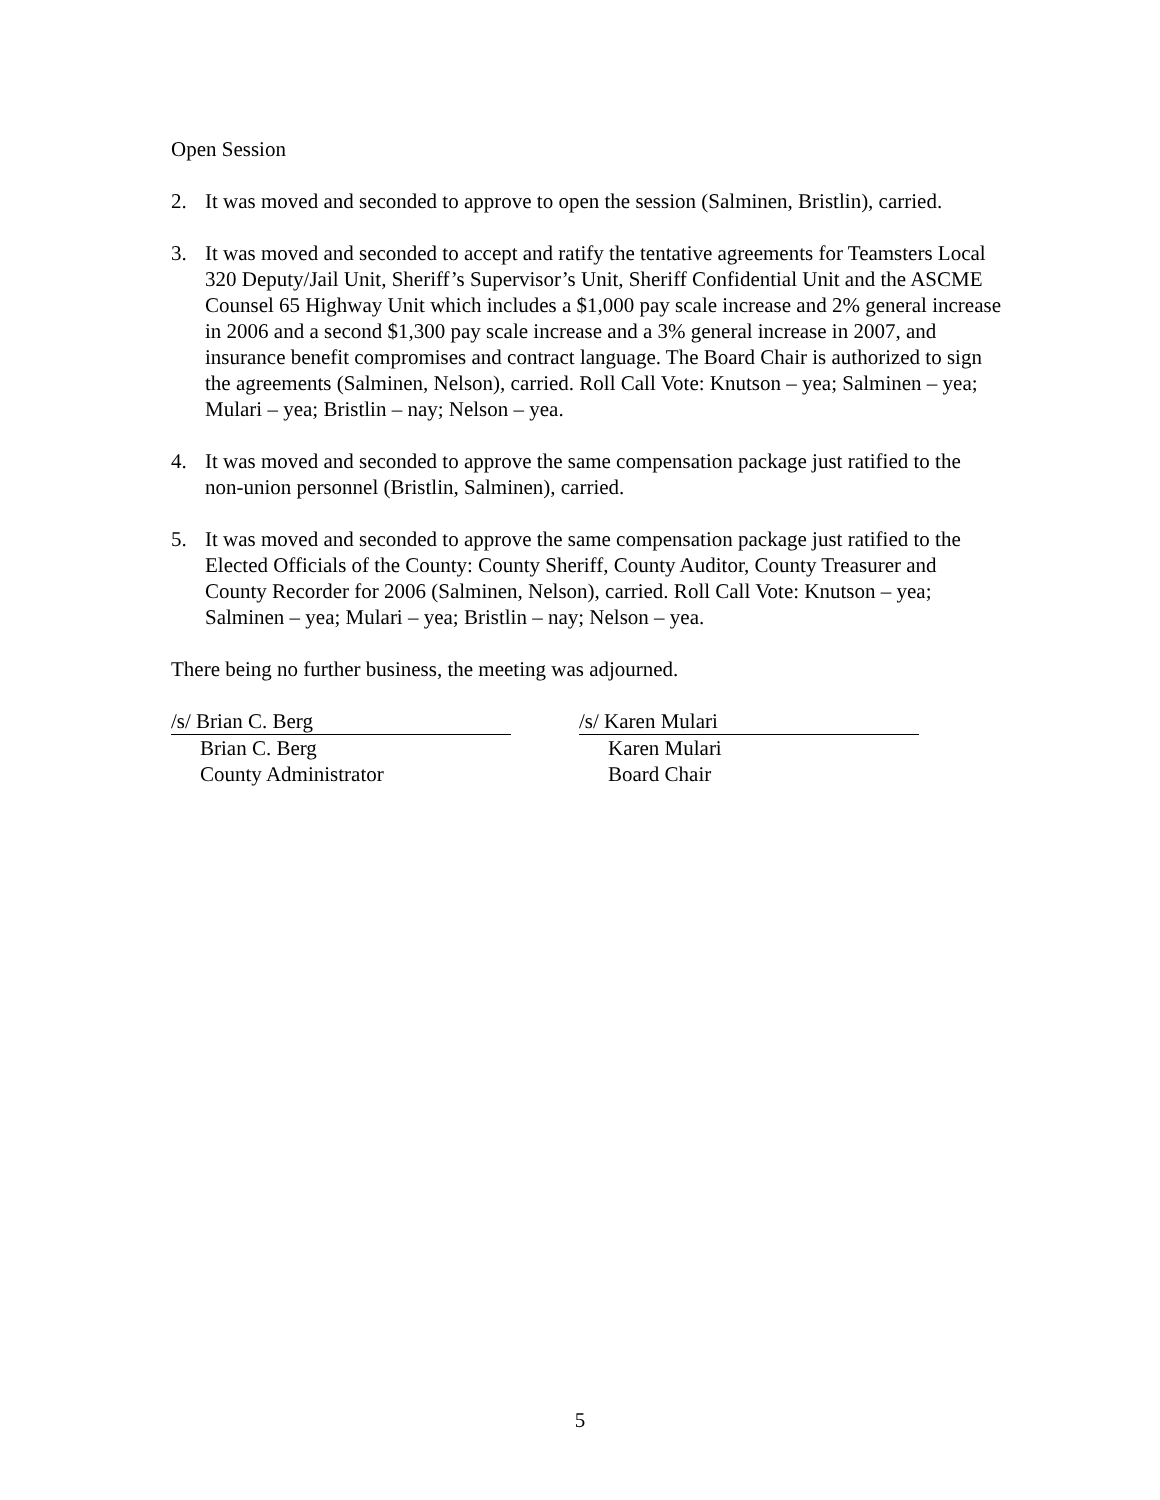Open Session
2. It was moved and seconded to approve to open the session (Salminen, Bristlin), carried.
3. It was moved and seconded to accept and ratify the tentative agreements for Teamsters Local 320 Deputy/Jail Unit, Sheriff’s Supervisor’s Unit, Sheriff Confidential Unit and the ASCME Counsel 65 Highway Unit which includes a $1,000 pay scale increase and 2% general increase in 2006 and a second $1,300 pay scale increase and a 3% general increase in 2007, and insurance benefit compromises and contract language. The Board Chair is authorized to sign the agreements (Salminen, Nelson), carried. Roll Call Vote: Knutson – yea; Salminen – yea; Mulari – yea; Bristlin – nay; Nelson – yea.
4. It was moved and seconded to approve the same compensation package just ratified to the non-union personnel (Bristlin, Salminen), carried.
5. It was moved and seconded to approve the same compensation package just ratified to the Elected Officials of the County: County Sheriff, County Auditor, County Treasurer and County Recorder for 2006 (Salminen, Nelson), carried. Roll Call Vote: Knutson – yea; Salminen – yea; Mulari – yea; Bristlin – nay; Nelson – yea.
There being no further business, the meeting was adjourned.
/s/ Brian C. Berg
Brian C. Berg
County Administrator
/s/ Karen Mulari
Karen Mulari
Board Chair
5